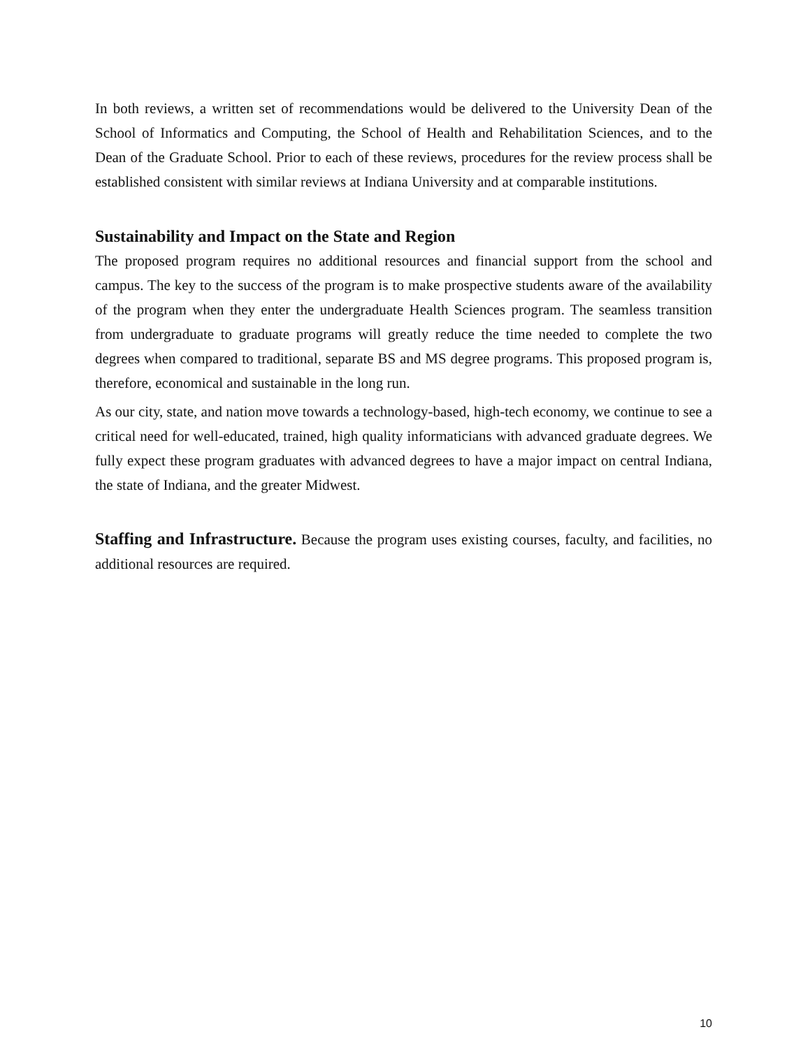In both reviews, a written set of recommendations would be delivered to the University Dean of the School of Informatics and Computing, the School of Health and Rehabilitation Sciences, and to the Dean of the Graduate School. Prior to each of these reviews, procedures for the review process shall be established consistent with similar reviews at Indiana University and at comparable institutions.
Sustainability and Impact on the State and Region
The proposed program requires no additional resources and financial support from the school and campus. The key to the success of the program is to make prospective students aware of the availability of the program when they enter the undergraduate Health Sciences program. The seamless transition from undergraduate to graduate programs will greatly reduce the time needed to complete the two degrees when compared to traditional, separate BS and MS degree programs. This proposed program is, therefore, economical and sustainable in the long run.
As our city, state, and nation move towards a technology-based, high-tech economy, we continue to see a critical need for well-educated, trained, high quality informaticians with advanced graduate degrees. We fully expect these program graduates with advanced degrees to have a major impact on central Indiana, the state of Indiana, and the greater Midwest.
Staffing and Infrastructure. Because the program uses existing courses, faculty, and facilities, no additional resources are required.
10